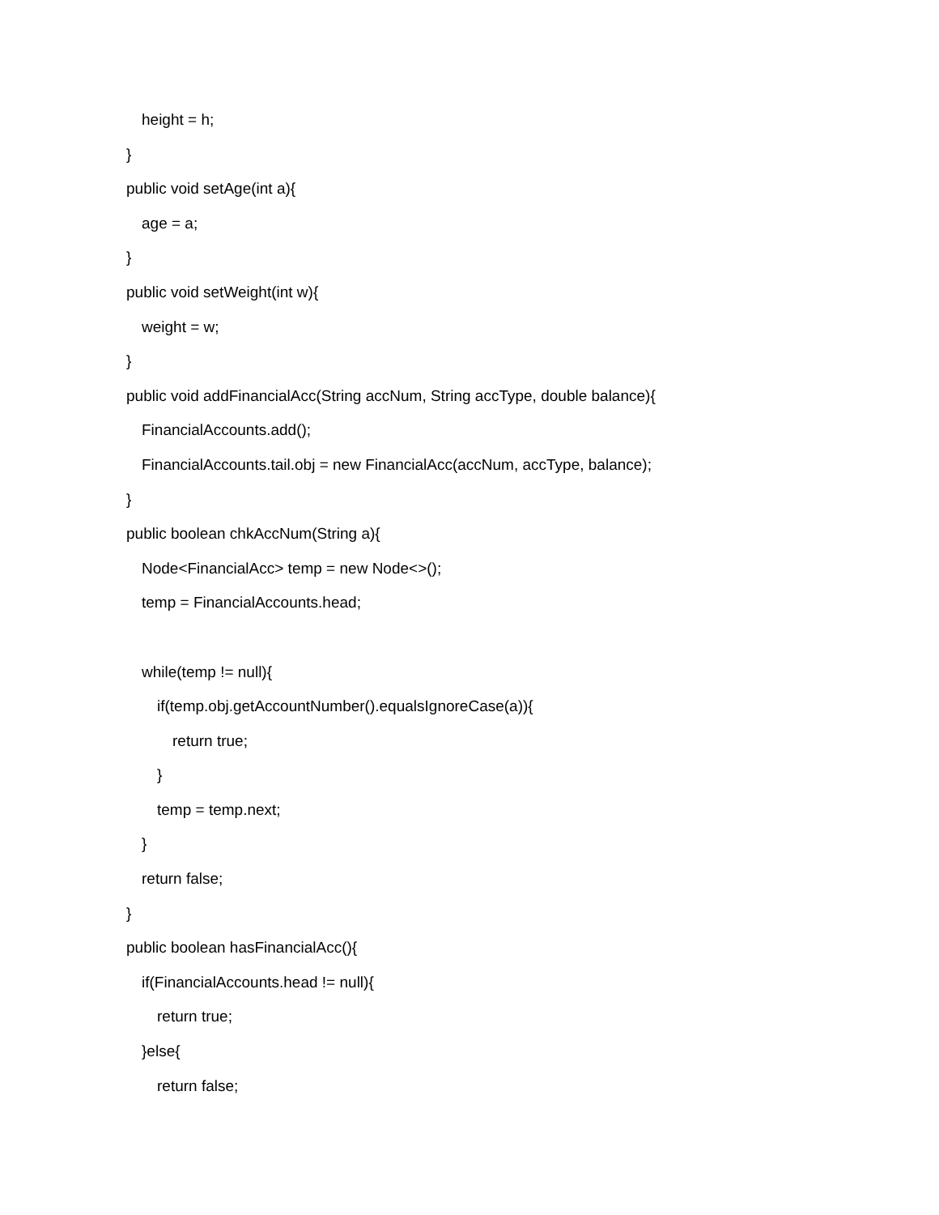height = h;
}
public void setAge(int a){
age = a;
}
public void setWeight(int w){
weight = w;
}
public void addFinancialAcc(String accNum, String accType, double balance){
FinancialAccounts.add();
FinancialAccounts.tail.obj = new FinancialAcc(accNum, accType, balance);
}
public boolean chkAccNum(String a){
Node<FinancialAcc> temp = new Node<>();
temp = FinancialAccounts.head;
while(temp != null){
if(temp.obj.getAccountNumber().equalsIgnoreCase(a)){
return true;
}
temp = temp.next;
}
return false;
}
public boolean hasFinancialAcc(){
if(FinancialAccounts.head != null){
return true;
}else{
return false;